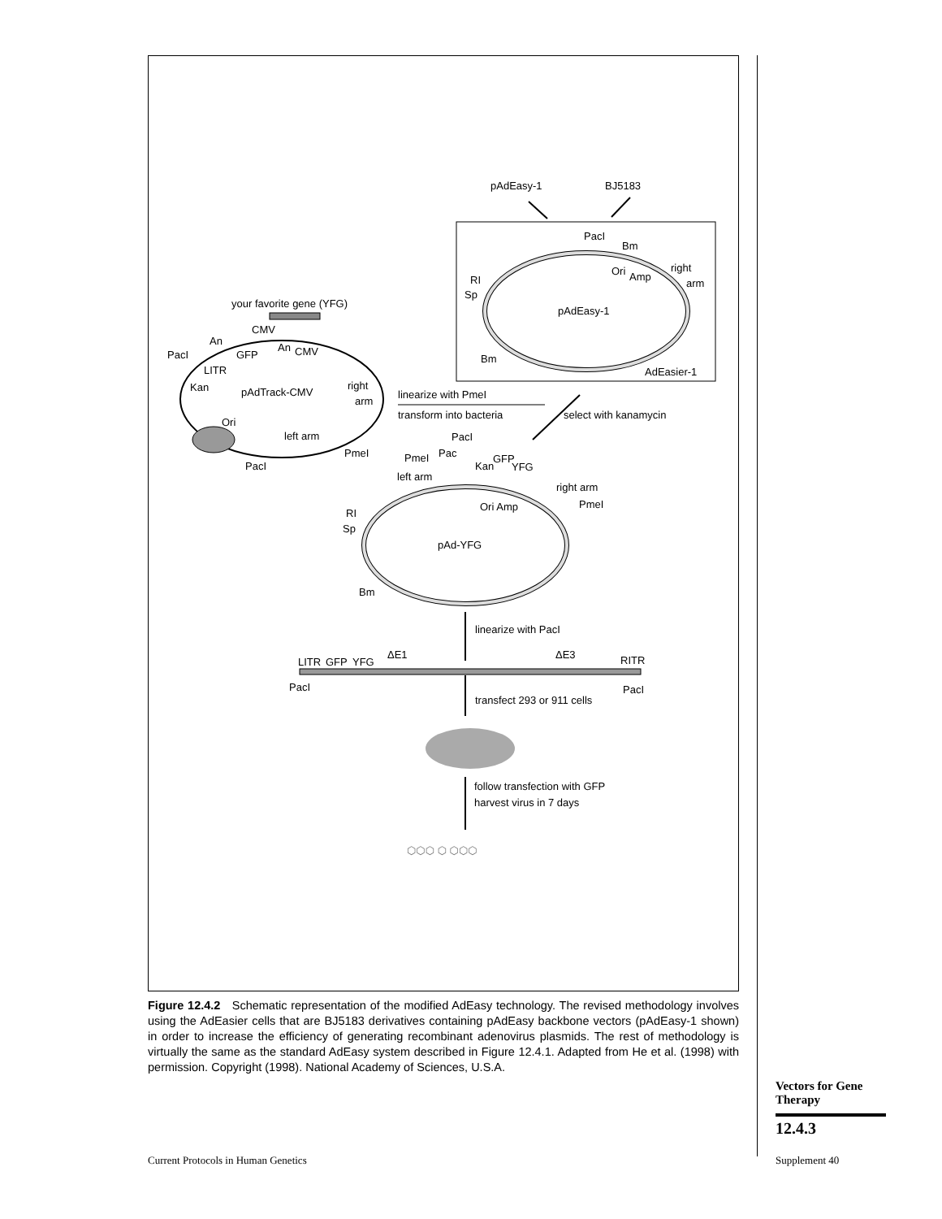pAdEasy-1
BJ5183
PacI
Bm
right
arm
Ori
Amp
RI
Sp
pAdEasy-1
Bm
AdEasier-1
your favorite gene (YFG)
CMV
An
GFP
An
CMV
PacI
LITR
Kan
pAdTrack-CMV
right
arm
Ori
left arm
PmeI
PacI
linearize with PmeI
transform into bacteria
select with kanamycin
PacI
PmeI
Pac
Kan
GFP
YFG
left arm
right arm
Ori Amp
PmeI
RI
Sp
pAd-YFG
Bm
linearize with PacI
LITR
GFP
YFG
ΔE1
ΔE3
RITR
PacI
PacI
transfect 293 or 911 cells
follow transfection with GFP
harvest virus in 7 days
⬡⬡⬡ ⬡ ⬡⬡⬡
Figure 12.4.2 Schematic representation of the modified AdEasy technology. The revised methodology involves using the AdEasier cells that are BJ5183 derivatives containing pAdEasy backbone vectors (pAdEasy-1 shown) in order to increase the efficiency of generating recombinant adenovirus plasmids. The rest of methodology is virtually the same as the standard AdEasy system described in Figure 12.4.1. Adapted from He et al. (1998) with permission. Copyright (1998). National Academy of Sciences, U.S.A.
Vectors for Gene Therapy
12.4.3
Current Protocols in Human Genetics
Supplement 40